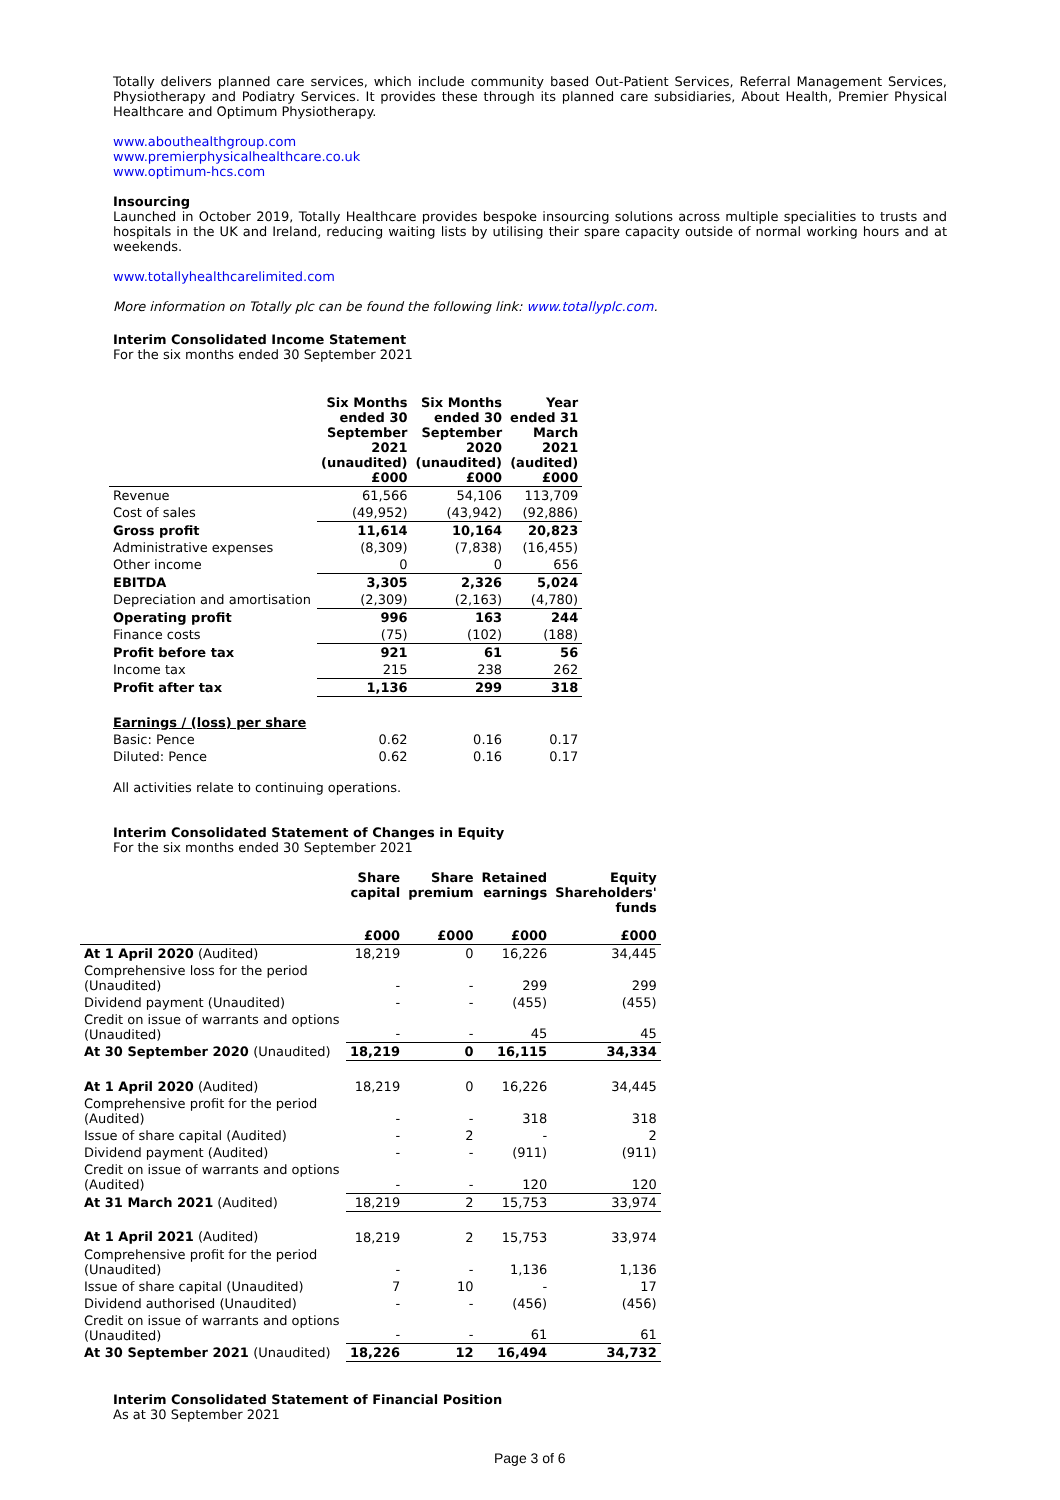Totally delivers planned care services, which include community based Out-Patient Services, Referral Management Services, Physiotherapy and Podiatry Services. It provides these through its planned care subsidiaries, About Health, Premier Physical Healthcare and Optimum Physiotherapy.
www.abouthealthgroup.com
www.premierphysicalhealthcare.co.uk
www.optimum-hcs.com
Insourcing
Launched in October 2019, Totally Healthcare provides bespoke insourcing solutions across multiple specialities to trusts and hospitals in the UK and Ireland, reducing waiting lists by utilising their spare capacity outside of normal working hours and at weekends.
www.totallyhealthcarelimited.com
More information on Totally plc can be found the following link: www.totallyplc.com.
Interim Consolidated Income Statement
For the six months ended 30 September 2021
| | Six Months ended 30 September 2021 (unaudited) £000 | Six Months ended 30 September 2020 (unaudited) £000 | Year ended 31 March 2021 (audited) £000 |
| Revenue | 61,566 | 54,106 | 113,709 |
| Cost of sales | (49,952) | (43,942) | (92,886) |
| Gross profit | 11,614 | 10,164 | 20,823 |
| Administrative expenses | (8,309) | (7,838) | (16,455) |
| Other income | 0 | 0 | 656 |
| EBITDA | 3,305 | 2,326 | 5,024 |
| Depreciation and amortisation | (2,309) | (2,163) | (4,780) |
| Operating profit | 996 | 163 | 244 |
| Finance costs | (75) | (102) | (188) |
| Profit before tax | 921 | 61 | 56 |
| Income tax | 215 | 238 | 262 |
| Profit after tax | 1,136 | 299 | 318 |
| Earnings / (loss) per share | | | |
| Basic: Pence | 0.62 | 0.16 | 0.17 |
| Diluted: Pence | 0.62 | 0.16 | 0.17 |
All activities relate to continuing operations.
Interim Consolidated Statement of Changes in Equity
For the six months ended 30 September 2021
| | Share capital | Share premium | Retained earnings | Equity Shareholders' funds |
| | £000 | £000 | £000 | £000 |
| At 1 April 2020 (Audited) | 18,219 | 0 | 16,226 | 34,445 |
| Comprehensive loss for the period (Unaudited) | - | - | 299 | 299 |
| Dividend payment (Unaudited) | - | - | (455) | (455) |
| Credit on issue of warrants and options (Unaudited) | - | - | 45 | 45 |
| At 30 September 2020 (Unaudited) | 18,219 | 0 | 16,115 | 34,334 |
| At 1 April 2020 (Audited) | 18,219 | 0 | 16,226 | 34,445 |
| Comprehensive profit for the period (Audited) | - | - | 318 | 318 |
| Issue of share capital (Audited) | - | 2 | - | 2 |
| Dividend payment (Audited) | - | - | (911) | (911) |
| Credit on issue of warrants and options (Audited) | - | - | 120 | 120 |
| At 31 March 2021 (Audited) | 18,219 | 2 | 15,753 | 33,974 |
| At 1 April 2021 (Audited) | 18,219 | 2 | 15,753 | 33,974 |
| Comprehensive profit for the period (Unaudited) | - | - | 1,136 | 1,136 |
| Issue of share capital (Unaudited) | 7 | 10 | - | 17 |
| Dividend authorised (Unaudited) | - | - | (456) | (456) |
| Credit on issue of warrants and options (Unaudited) | - | - | 61 | 61 |
| At 30 September 2021 (Unaudited) | 18,226 | 12 | 16,494 | 34,732 |
Interim Consolidated Statement of Financial Position
As at 30 September 2021
Page 3 of 6